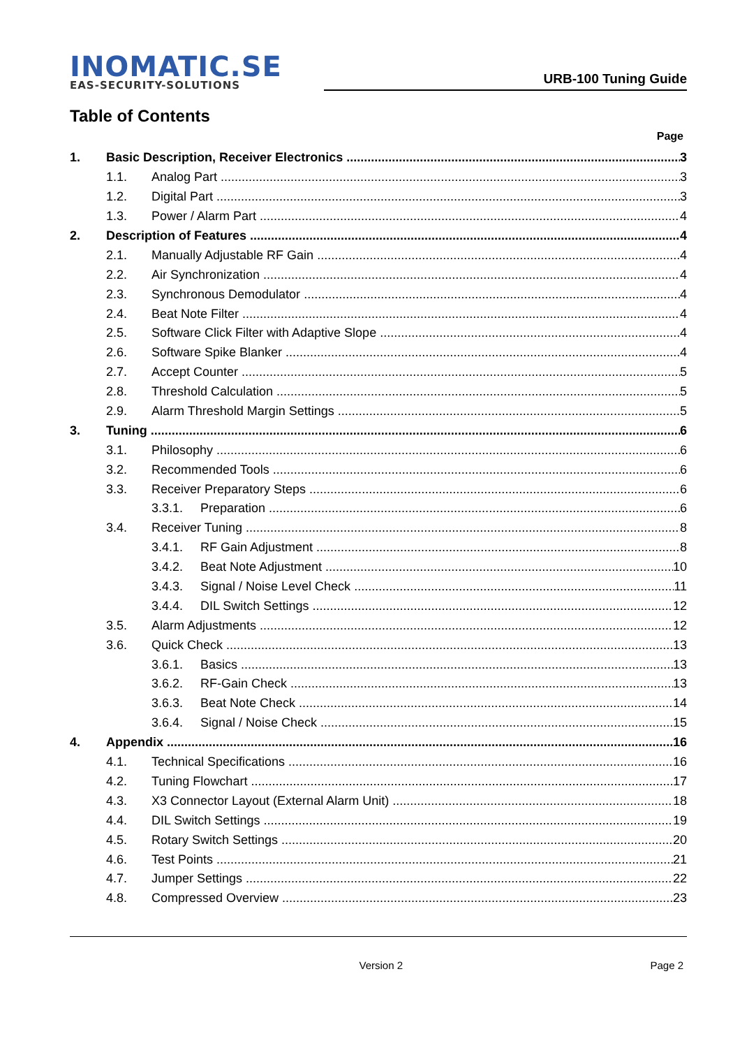INOMATIC.SE
EAS-SECURITY-SOLUTIONS
URB-100 Tuning Guide
Table of Contents
Page
1. Basic Description, Receiver Electronics 3
1.1. Analog Part 3
1.2. Digital Part 3
1.3. Power / Alarm Part 4
2. Description of Features 4
2.1. Manually Adjustable RF Gain 4
2.2. Air Synchronization 4
2.3. Synchronous Demodulator 4
2.4. Beat Note Filter 4
2.5. Software Click Filter with Adaptive Slope 4
2.6. Software Spike Blanker 4
2.7. Accept Counter 5
2.8. Threshold Calculation 5
2.9. Alarm Threshold Margin Settings 5
3. Tuning 6
3.1. Philosophy 6
3.2. Recommended Tools 6
3.3. Receiver Preparatory Steps 6
3.3.1. Preparation 6
3.4. Receiver Tuning 8
3.4.1. RF Gain Adjustment 8
3.4.2. Beat Note Adjustment 10
3.4.3. Signal / Noise Level Check 11
3.4.4. DIL Switch Settings 12
3.5. Alarm Adjustments 12
3.6. Quick Check 13
3.6.1. Basics 13
3.6.2. RF-Gain Check 13
3.6.3. Beat Note Check 14
3.6.4. Signal / Noise Check 15
4. Appendix 16
4.1. Technical Specifications 16
4.2. Tuning Flowchart 17
4.3. X3 Connector Layout (External Alarm Unit) 18
4.4. DIL Switch Settings 19
4.5. Rotary Switch Settings 20
4.6. Test Points 21
4.7. Jumper Settings 22
4.8. Compressed Overview 23
Version 2 Page 2